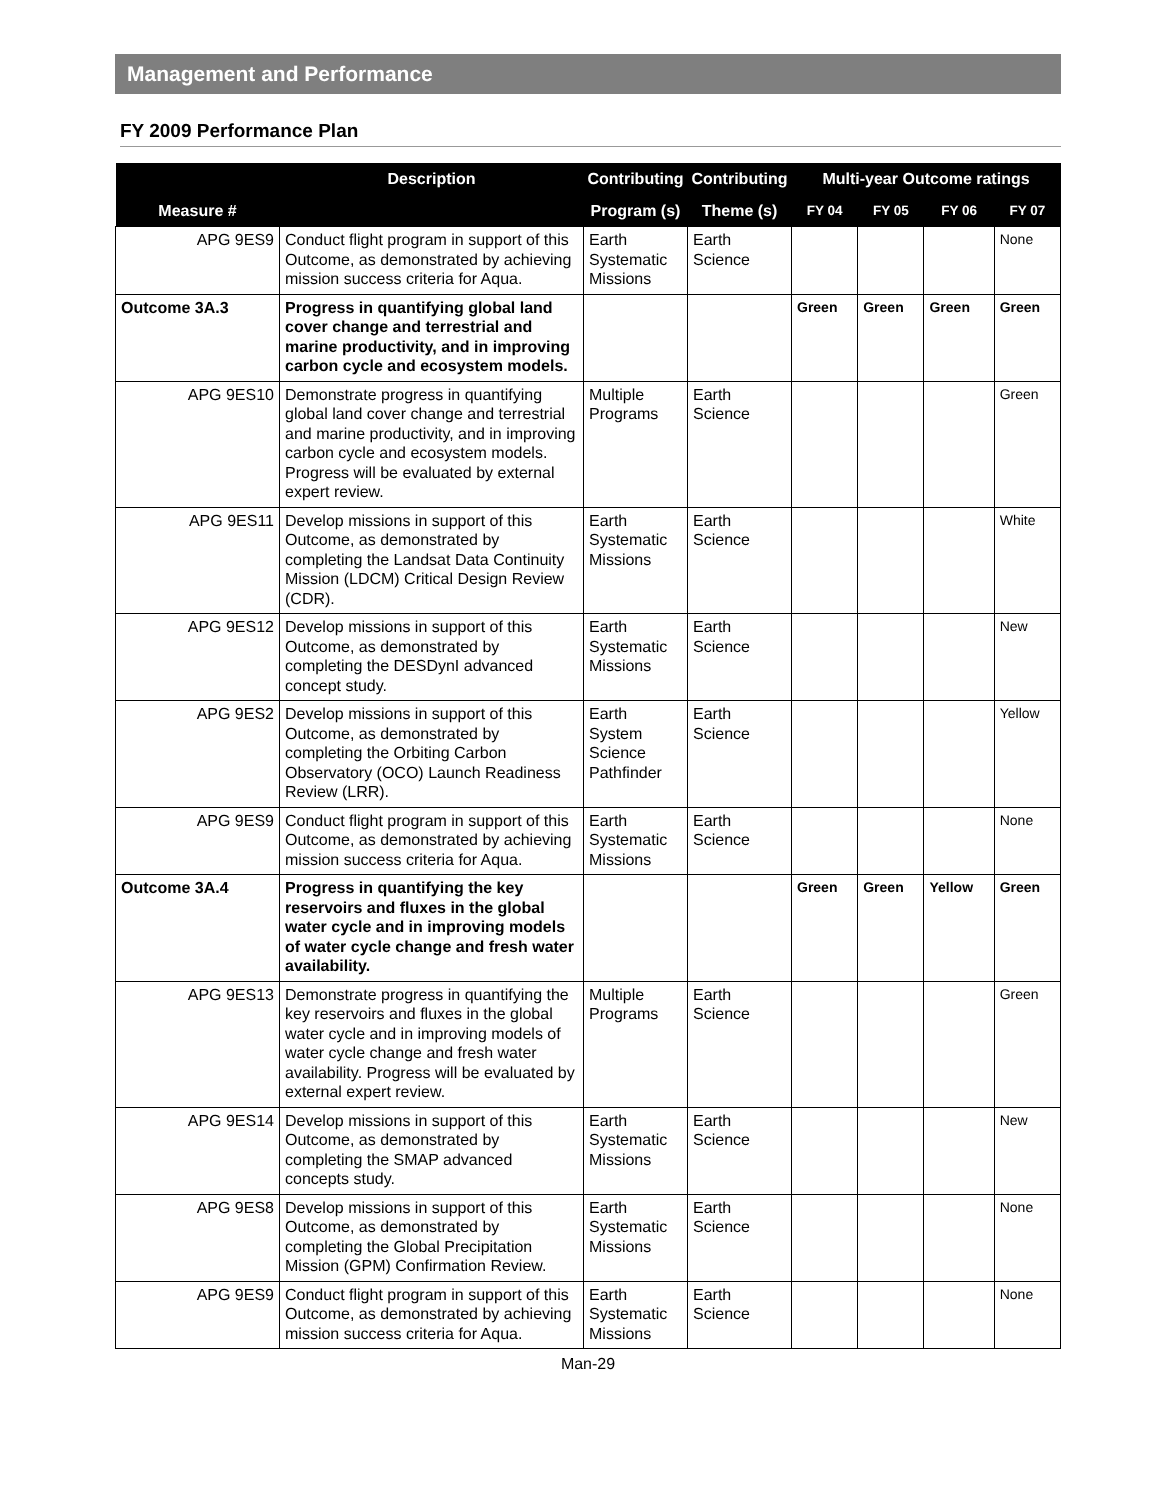Management and Performance
FY 2009 Performance Plan
| Measure # | Description | Contributing | Contributing | Multi-year Outcome ratings | | | |
| --- | --- | --- | --- | --- | --- | --- | --- |
| | | Program (s) | Theme (s) | FY 04 | FY 05 | FY 06 | FY 07 |
| APG 9ES9 | Conduct flight program in support of this Outcome, as demonstrated by achieving mission success criteria for Aqua. | Earth Systematic Missions | Earth Science | | | | None |
| Outcome 3A.3 | Progress in quantifying global land cover change and terrestrial and marine productivity, and in improving carbon cycle and ecosystem models. | | | Green | Green | Green | Green |
| APG 9ES10 | Demonstrate progress in quantifying global land cover change and terrestrial and marine productivity, and in improving carbon cycle and ecosystem models. Progress will be evaluated by external expert review. | Multiple Programs | Earth Science | | | | Green |
| APG 9ES11 | Develop missions in support of this Outcome, as demonstrated by completing the Landsat Data Continuity Mission (LDCM) Critical Design Review (CDR). | Earth Systematic Missions | Earth Science | | | | White |
| APG 9ES12 | Develop missions in support of this Outcome, as demonstrated by completing the DESDynI advanced concept study. | Earth Systematic Missions | Earth Science | | | | New |
| APG 9ES2 | Develop missions in support of this Outcome, as demonstrated by completing the Orbiting Carbon Observatory (OCO) Launch Readiness Review (LRR). | Earth System Science Pathfinder | Earth Science | | | | Yellow |
| APG 9ES9 | Conduct flight program in support of this Outcome, as demonstrated by achieving mission success criteria for Aqua. | Earth Systematic Missions | Earth Science | | | | None |
| Outcome 3A.4 | Progress in quantifying the key reservoirs and fluxes in the global water cycle and in improving models of water cycle change and fresh water availability. | | | Green | Green | Yellow | Green |
| APG 9ES13 | Demonstrate progress in quantifying the key reservoirs and fluxes in the global water cycle and in improving models of water cycle change and fresh water availability. Progress will be evaluated by external expert review. | Multiple Programs | Earth Science | | | | Green |
| APG 9ES14 | Develop missions in support of this Outcome, as demonstrated by completing the SMAP advanced concepts study. | Earth Systematic Missions | Earth Science | | | | New |
| APG 9ES8 | Develop missions in support of this Outcome, as demonstrated by completing the Global Precipitation Mission (GPM) Confirmation Review. | Earth Systematic Missions | Earth Science | | | | None |
| APG 9ES9 | Conduct flight program in support of this Outcome, as demonstrated by achieving mission success criteria for Aqua. | Earth Systematic Missions | Earth Science | | | | None |
Man-29